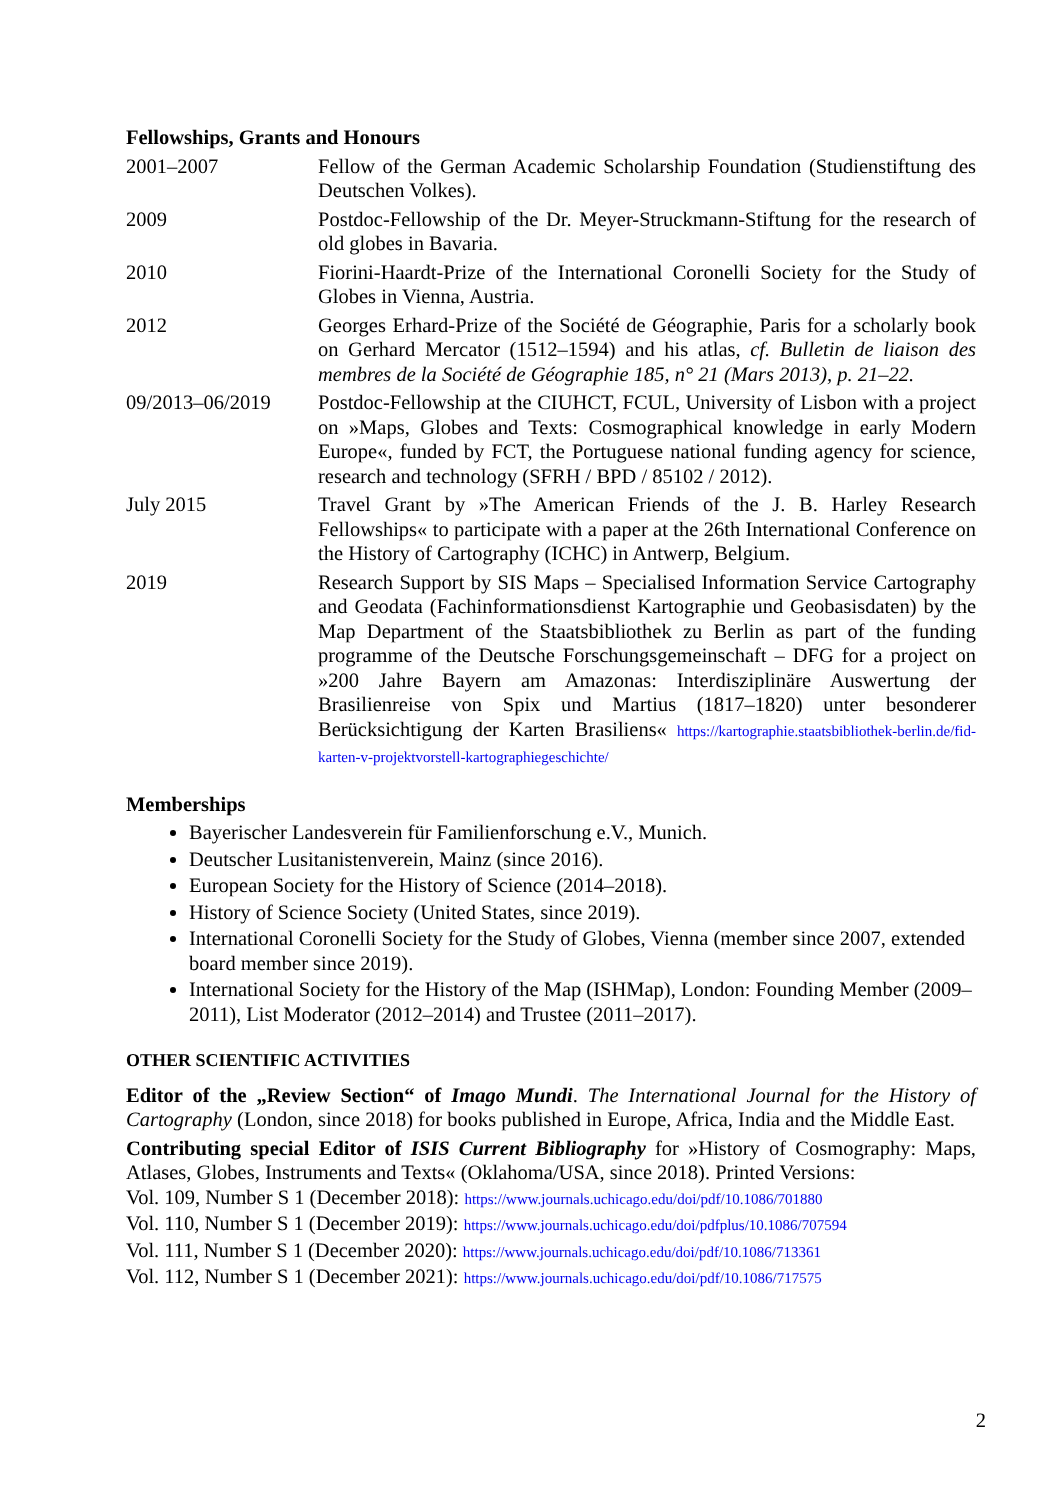Fellowships, Grants and Honours
2001–2007 Fellow of the German Academic Scholarship Foundation (Studienstiftung des Deutschen Volkes).
2009 Postdoc-Fellowship of the Dr. Meyer-Struckmann-Stiftung for the research of old globes in Bavaria.
2010 Fiorini-Haardt-Prize of the International Coronelli Society for the Study of Globes in Vienna, Austria.
2012 Georges Erhard-Prize of the Société de Géographie, Paris for a scholarly book on Gerhard Mercator (1512–1594) and his atlas, cf. Bulletin de liaison des membres de la Société de Géographie 185, n° 21 (Mars 2013), p. 21–22.
09/2013–06/2019 Postdoc-Fellowship at the CIUHCT, FCUL, University of Lisbon with a project on »Maps, Globes and Texts: Cosmographical knowledge in early Modern Europe«, funded by FCT, the Portuguese national funding agency for science, research and technology (SFRH / BPD / 85102 / 2012).
July 2015 Travel Grant by »The American Friends of the J. B. Harley Research Fellowships« to participate with a paper at the 26th International Conference on the History of Cartography (ICHC) in Antwerp, Belgium.
2019 Research Support by SIS Maps – Specialised Information Service Cartography and Geodata (Fachinformationsdienst Kartographie und Geobasisdaten) by the Map Department of the Staatsbibliothek zu Berlin as part of the funding programme of the Deutsche Forschungsgemeinschaft – DFG for a project on »200 Jahre Bayern am Amazonas: Interdisziplinäre Auswertung der Brasilienreise von Spix und Martius (1817–1820) unter besonderer Berücksichtigung der Karten Brasiliens« https://kartographie.staatsbibliothek-berlin.de/fid-karten-v-projektvorstell-kartographiegeschichte/
Memberships
Bayerischer Landesverein für Familienforschung e.V., Munich.
Deutscher Lusitanistenverein, Mainz (since 2016).
European Society for the History of Science (2014–2018).
History of Science Society (United States, since 2019).
International Coronelli Society for the Study of Globes, Vienna (member since 2007, extended board member since 2019).
International Society for the History of the Map (ISHMap), London: Founding Member (2009–2011), List Moderator (2012–2014) and Trustee (2011–2017).
OTHER SCIENTIFIC ACTIVITIES
Editor of the „Review Section“ of Imago Mundi. The International Journal for the History of Cartography (London, since 2018) for books published in Europe, Africa, India and the Middle East.
Contributing special Editor of ISIS Current Bibliography for »History of Cosmography: Maps, Atlases, Globes, Instruments and Texts« (Oklahoma/USA, since 2018). Printed Versions:
Vol. 109, Number S 1 (December 2018): https://www.journals.uchicago.edu/doi/pdf/10.1086/701880
Vol. 110, Number S 1 (December 2019): https://www.journals.uchicago.edu/doi/pdfplus/10.1086/707594
Vol. 111, Number S 1 (December 2020): https://www.journals.uchicago.edu/doi/pdf/10.1086/713361
Vol. 112, Number S 1 (December 2021): https://www.journals.uchicago.edu/doi/pdf/10.1086/717575
2